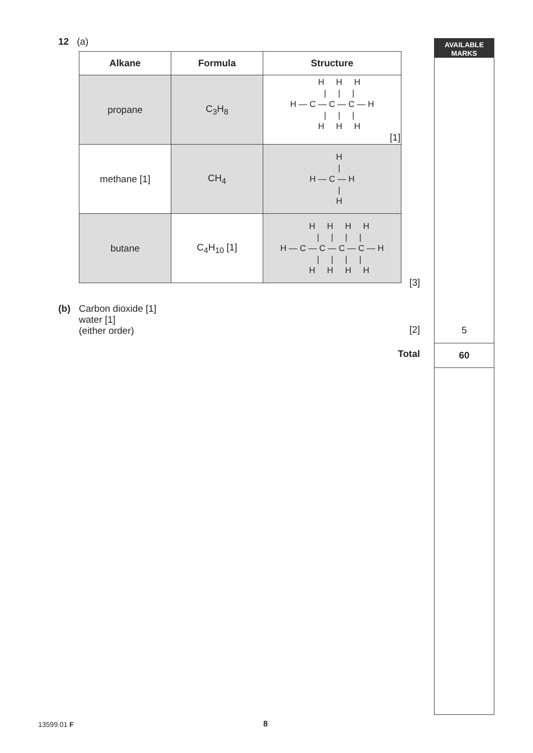AVAILABLE
MARKS
5
60
12 (a)
| Alkane | Formula | Structure |
| --- | --- | --- |
| propane | C<sub>3</sub>H<sub>8</sub> | H H H / / / H — C — C — C — H / / / H H H [1] |
| methane [1] | CH<sub>4</sub> | H / H — C — H / H |
| butane | C<sub>4</sub>H<sub>10</sub> [1] | H H H H / / / / H — C — C — C — C — H / / / / H H H H |
[3]
(b) Carbon dioxide [1]
water [1]
(either order)
[2]
Total
13599.01 F 8